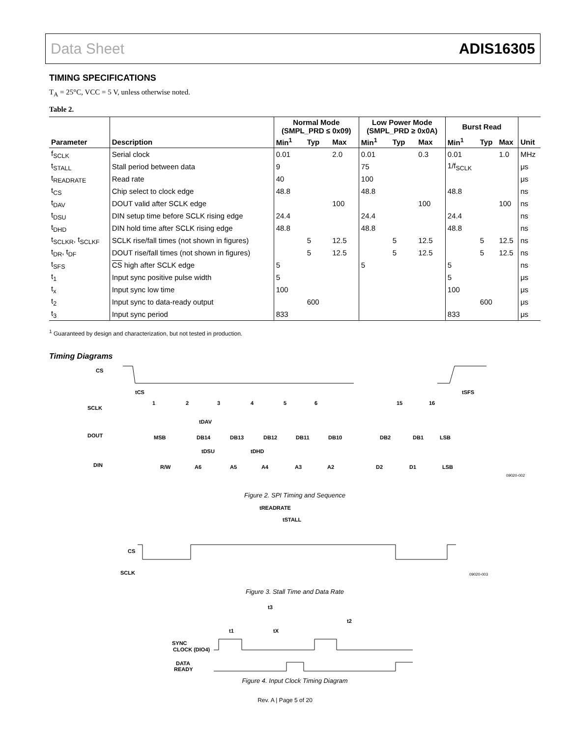Data Sheet ADIS16305
TIMING SPECIFICATIONS
T<sub>A</sub> = 25°C, VCC = 5 V, unless otherwise noted.
Table 2.
| | | Normal Mode (SMPL_PRD ≤ 0x09) | | | Low Power Mode (SMPL_PRD ≥ 0x0A) | | | Burst Read | | | |
| --- | --- | --- | --- | --- | --- | --- | --- | --- | --- | --- | --- |
| Parameter | Description | Min<sup>1</sup> | Typ | Max | Min<sup>1</sup> | Typ | Max | Min<sup>1</sup> | Typ | Max | Unit |
| f<sub>SCLK</sub> | Serial clock | 0.01 | | 2.0 | 0.01 | | 0.3 | 0.01 | | 1.0 | MHz |
| t<sub>STALL</sub> | Stall period between data | 9 | | | 75 | | | 1/f<sub>SCLK</sub> | | | μs |
| t<sub>READRATE</sub> | Read rate | 40 | | | 100 | | | | | | μs |
| t<sub>CS</sub> | Chip select to clock edge | 48.8 | | | 48.8 | | | 48.8 | | | ns |
| t<sub>DAV</sub> | DOUT valid after SCLK edge | | | 100 | | | 100 | | | 100 | ns |
| t<sub>DSU</sub> | DIN setup time before SCLK rising edge | 24.4 | | | 24.4 | | | 24.4 | | | ns |
| t<sub>DHD</sub> | DIN hold time after SCLK rising edge | 48.8 | | | 48.8 | | | 48.8 | | | ns |
| t<sub>SCLKR</sub>, t<sub>SCLKF</sub> | SCLK rise/fall times (not shown in figures) | | 5 | 12.5 | | 5 | 12.5 | | 5 | 12.5 | ns |
| t<sub>DR</sub>, t<sub>DF</sub> | DOUT rise/fall times (not shown in figures) | | 5 | 12.5 | | 5 | 12.5 | | 5 | 12.5 | ns |
| t<sub>SFS</sub> | CS high after SCLK edge | 5 | | | 5 | | | 5 | | | ns |
| t<sub>1</sub> | Input sync positive pulse width | 5 | | | | | | 5 | | | μs |
| t<sub>x</sub> | Input sync low time | 100 | | | | | | 100 | | | μs |
| t<sub>2</sub> | Input sync to data-ready output | | 600 | | | | | | 600 | | μs |
| t<sub>3</sub> | Input sync period | 833 | | | | | | 833 | | | μs |
<sup>1</sup> Guaranteed by design and characterization, but not tested in production.
Timing Diagrams
CS
SCLK
DOUT
DIN
1
2
3
4
5
6
15
16
tCS
tSFS
tDAV
MSB
DB14
DB13
DB12
DB11
DB10
DB2
DB1
LSB
tDSU
tDHD
R/W
A6
A5
A4
A3
A2
D2
D1
LSB
09020-002
Figure 2. SPI Timing and Sequence
tREADRATE
tSTALL
CS
SCLK
09020-003
Figure 3. Stall Time and Data Rate
t3
t2
t1
tX
SYNC
CLOCK (DIO4)
DATA
READY
Figure 4. Input Clock Timing Diagram
Rev. A | Page 5 of 20